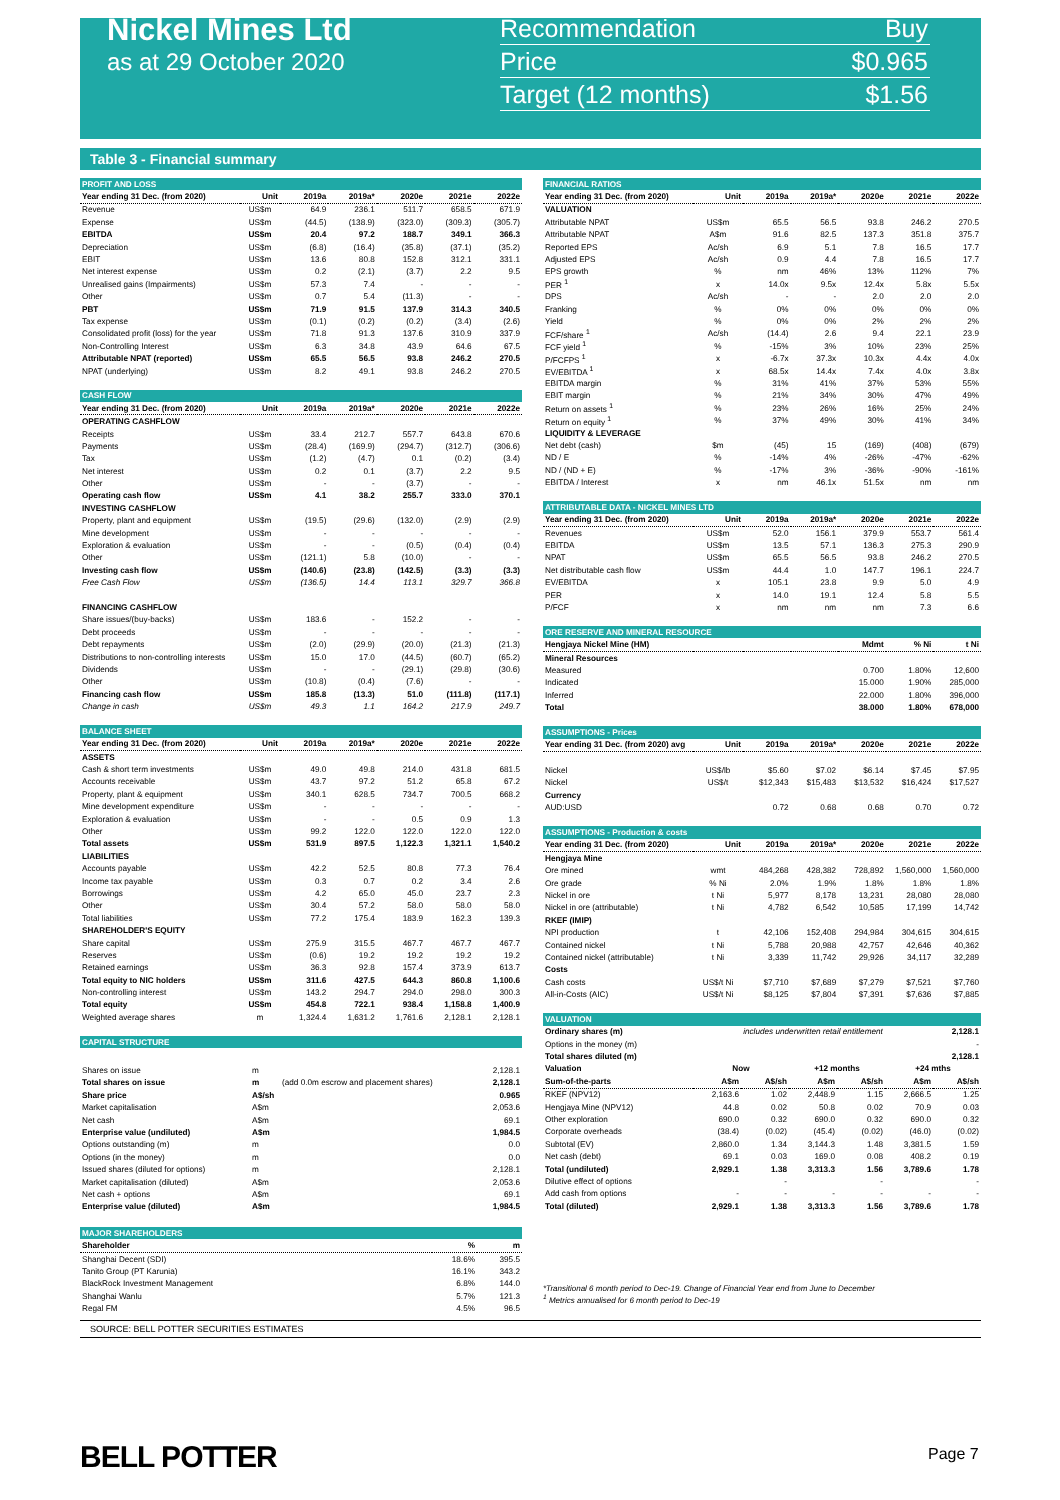Nickel Mines Ltd
as at 29 October 2020
Recommendation Buy
Price $0.965
Target (12 months) $1.56
Table 3 - Financial summary
| PROFIT AND LOSS | | | | | | |
| Year ending 31 Dec. (from 2020) | Unit | 2019a | 2019a* | 2020e | 2021e | 2022e |
| Revenue | US$m | 64.9 | 236.1 | 511.7 | 658.5 | 671.9 |
| Expense | US$m | (44.5) | (138.9) | (323.0) | (309.3) | (305.7) |
| EBITDA | US$m | 20.4 | 97.2 | 188.7 | 349.1 | 366.3 |
| Depreciation | US$m | (6.8) | (16.4) | (35.8) | (37.1) | (35.2) |
| EBIT | US$m | 13.6 | 80.8 | 152.8 | 312.1 | 331.1 |
| Net interest expense | US$m | 0.2 | (2.1) | (3.7) | 2.2 | 9.5 |
| Unrealised gains (Impairments) | US$m | 57.3 | 7.4 | - | - | - |
| Other | US$m | 0.7 | 5.4 | (11.3) | - | - |
| PBT | US$m | 71.9 | 91.5 | 137.9 | 314.3 | 340.5 |
| Tax expense | US$m | (0.1) | (0.2) | (0.2) | (3.4) | (2.6) |
| Consolidated profit (loss) for the year | US$m | 71.8 | 91.3 | 137.6 | 310.9 | 337.9 |
| Non-Controlling Interest | US$m | 6.3 | 34.8 | 43.9 | 64.6 | 67.5 |
| Attributable NPAT (reported) | US$m | 65.5 | 56.5 | 93.8 | 246.2 | 270.5 |
| NPAT (underlying) | US$m | 8.2 | 49.1 | 93.8 | 246.2 | 270.5 |
| CASH FLOW | | | | | | |
| Year ending 31 Dec. (from 2020) | Unit | 2019a | 2019a* | 2020e | 2021e | 2022e |
| OPERATING CASHFLOW | | | | | | |
| Receipts | US$m | 33.4 | 212.7 | 557.7 | 643.8 | 670.6 |
| Payments | US$m | (28.4) | (169.9) | (294.7) | (312.7) | (306.6) |
| Tax | US$m | (1.2) | (4.7) | 0.1 | (0.2) | (3.4) |
| Net interest | US$m | 0.2 | 0.1 | (3.7) | 2.2 | 9.5 |
| Other | US$m | - | - | (3.7) | - | - |
| Operating cash flow | US$m | 4.1 | 38.2 | 255.7 | 333.0 | 370.1 |
| INVESTING CASHFLOW | | | | | | |
| Property, plant and equipment | US$m | (19.5) | (29.6) | (132.0) | (2.9) | (2.9) |
| Mine development | US$m | - | - | - | - | - |
| Exploration & evaluation | US$m | - | - | (0.5) | (0.4) | (0.4) |
| Other | US$m | (121.1) | 5.8 | (10.0) | - | - |
| Investing cash flow | US$m | (140.6) | (23.8) | (142.5) | (3.3) | (3.3) |
| Free Cash Flow | US$m | (136.5) | 14.4 | 113.1 | 329.7 | 366.8 |
| FINANCING CASHFLOW | | | | | | |
| Share issues/(buy-backs) | US$m | 183.6 | - | 152.2 | - | - |
| Debt proceeds | US$m | - | - | - | - | - |
| Debt repayments | US$m | (2.0) | (29.9) | (20.0) | (21.3) | (21.3) |
| Distributions to non-controlling interests | US$m | 15.0 | 17.0 | (44.5) | (60.7) | (65.2) |
| Dividends | US$m | - | - | (29.1) | (29.8) | (30.6) |
| Other | US$m | (10.8) | (0.4) | (7.6) | - | - |
| Financing cash flow | US$m | 185.8 | (13.3) | 51.0 | (111.8) | (117.1) |
| Change in cash | US$m | 49.3 | 1.1 | 164.2 | 217.9 | 249.7 |
| BALANCE SHEET | | | | | | |
| Year ending 31 Dec. (from 2020) | Unit | 2019a | 2019a* | 2020e | 2021e | 2022e |
| ASSETS | | | | | | |
| Cash & short term investments | US$m | 49.0 | 49.8 | 214.0 | 431.8 | 681.5 |
| Accounts receivable | US$m | 43.7 | 97.2 | 51.2 | 65.8 | 67.2 |
| Property, plant & equipment | US$m | 340.1 | 628.5 | 734.7 | 700.5 | 668.2 |
| Mine development expenditure | US$m | - | - | - | - | - |
| Exploration & evaluation | US$m | - | - | 0.5 | 0.9 | 1.3 |
| Other | US$m | 99.2 | 122.0 | 122.0 | 122.0 | 122.0 |
| Total assets | US$m | 531.9 | 897.5 | 1,122.3 | 1,321.1 | 1,540.2 |
| LIABILITIES | | | | | | |
| Accounts payable | US$m | 42.2 | 52.5 | 80.8 | 77.3 | 76.4 |
| Income tax payable | US$m | 0.3 | 0.7 | 0.2 | 3.4 | 2.6 |
| Borrowings | US$m | 4.2 | 65.0 | 45.0 | 23.7 | 2.3 |
| Other | US$m | 30.4 | 57.2 | 58.0 | 58.0 | 58.0 |
| Total liabilities | US$m | 77.2 | 175.4 | 183.9 | 162.3 | 139.3 |
| SHAREHOLDER'S EQUITY | | | | | | |
| Share capital | US$m | 275.9 | 315.5 | 467.7 | 467.7 | 467.7 |
| Reserves | US$m | (0.6) | 19.2 | 19.2 | 19.2 | 19.2 |
| Retained earnings | US$m | 36.3 | 92.8 | 157.4 | 373.9 | 613.7 |
| Total equity to NIC holders | US$m | 311.6 | 427.5 | 644.3 | 860.8 | 1,100.6 |
| Non-controlling interest | US$m | 143.2 | 294.7 | 294.0 | 298.0 | 300.3 |
| Total equity | US$m | 454.8 | 722.1 | 938.4 | 1,158.8 | 1,400.9 |
| Weighted average shares | m | 1,324.4 | 1,631.2 | 1,761.6 | 2,128.1 | 2,128.1 |
| CAPITAL STRUCTURE | | | | | | |
| Shares on issue | m | | 2,128.1 |
| Total shares on issue | m | (add 0.0m escrow and placement shares) | 2,128.1 |
| Share price | A$/sh | | 0.965 |
| Market capitalisation | A$m | | 2,053.6 |
| Net cash | A$m | | 69.1 |
| Enterprise value (undiluted) | A$m | | 1,984.5 |
| Options outstanding (m) | m | | 0.0 |
| Options (in the money) | m | | 0.0 |
| Issued shares (diluted for options) | m | | 2,128.1 |
| Market capitalisation (diluted) | A$m | | 2,053.6 |
| Net cash + options | A$m | | 69.1 |
| Enterprise value (diluted) | A$m | | 1,984.5 |
| MAJOR SHAREHOLDERS | | |
| Shareholder | % | m |
| Shanghai Decent (SDI) | 18.6% | 395.5 |
| Tanito Group (PT Karunia) | 16.1% | 343.2 |
| BlackRock Investment Management | 6.8% | 144.0 |
| Shanghai Wanlu | 5.7% | 121.3 |
| Regal FM | 4.5% | 96.5 |
| FINANCIAL RATIOS | | | | | | |
| Year ending 31 Dec. (from 2020) | Unit | 2019a | 2019a* | 2020e | 2021e | 2022e |
| VALUATION | | | | | | |
| Attributable NPAT | US$m | 65.5 | 56.5 | 93.8 | 246.2 | 270.5 |
| Attributable NPAT | A$m | 91.6 | 82.5 | 137.3 | 351.8 | 375.7 |
| Reported EPS | Ac/sh | 6.9 | 5.1 | 7.8 | 16.5 | 17.7 |
| Adjusted EPS | Ac/sh | 0.9 | 4.4 | 7.8 | 16.5 | 17.7 |
| EPS growth | % | nm | 46% | 13% | 112% | 7% |
| PER <sup>1</sup> | x | 14.0x | 9.5x | 12.4x | 5.8x | 5.5x |
| DPS | Ac/sh | - | - | 2.0 | 2.0 | 2.0 |
| Franking | % | 0% | 0% | 0% | 0% | 0% |
| Yield | % | 0% | 0% | 2% | 2% | 2% |
| FCF/share <sup>1</sup> | Ac/sh | (14.4) | 2.6 | 9.4 | 22.1 | 23.9 |
| FCF yield <sup>1</sup> | % | -15% | 3% | 10% | 23% | 25% |
| P/FCFPS <sup>1</sup> | x | -6.7x | 37.3x | 10.3x | 4.4x | 4.0x |
| EV/EBITDA <sup>1</sup> | x | 68.5x | 14.4x | 7.4x | 4.0x | 3.8x |
| EBITDA margin | % | 31% | 41% | 37% | 53% | 55% |
| EBIT margin | % | 21% | 34% | 30% | 47% | 49% |
| Return on assets <sup>1</sup> | % | 23% | 26% | 16% | 25% | 24% |
| Return on equity <sup>1</sup> | % | 37% | 49% | 30% | 41% | 34% |
| LIQUIDITY & LEVERAGE | | | | | | |
| Net debt (cash) | $m | (45) | 15 | (169) | (408) | (679) |
| ND / E | % | -14% | 4% | -26% | -47% | -62% |
| ND / (ND + E) | % | -17% | 3% | -36% | -90% | -161% |
| EBITDA / Interest | x | nm | 46.1x | 51.5x | nm | nm |
| ATTRIBUTABLE DATA - NICKEL MINES LTD | | | | | | |
| Year ending 31 Dec. (from 2020) | Unit | 2019a | 2019a* | 2020e | 2021e | 2022e |
| Revenues | US$m | 52.0 | 156.1 | 379.9 | 553.7 | 561.4 |
| EBITDA | US$m | 13.5 | 57.1 | 136.3 | 275.3 | 290.9 |
| NPAT | US$m | 65.5 | 56.5 | 93.8 | 246.2 | 270.5 |
| Net distributable cash flow | US$m | 44.4 | 1.0 | 147.7 | 196.1 | 224.7 |
| EV/EBITDA | x | 105.1 | 23.8 | 9.9 | 5.0 | 4.9 |
| PER | x | 14.0 | 19.1 | 12.4 | 5.8 | 5.5 |
| P/FCF | x | nm | nm | nm | 7.3 | 6.6 |
| ORE RESERVE AND MINERAL RESOURCE | | | | | | |
| Hengjaya Nickel Mine (HM) | | | | Mdmt | % Ni | t Ni |
| Mineral Resources | | | | | | |
| Measured | | | | 0.700 | 1.80% | 12,600 |
| Indicated | | | | 15.000 | 1.90% | 285,000 |
| Inferred | | | | 22.000 | 1.80% | 396,000 |
| Total | | | | 38.000 | 1.80% | 678,000 |
| ASSUMPTIONS - Prices | | | | | | |
| Year ending 31 Dec. (from 2020) avg | Unit | 2019a | 2019a* | 2020e | 2021e | 2022e |
| Nickel | US$/lb | $5.60 | $7.02 | $6.14 | $7.45 | $7.95 |
| Nickel | US$/t | $12,343 | $15,483 | $13,532 | $16,424 | $17,527 |
| Currency | | | | | | |
| AUD:USD | | 0.72 | 0.68 | 0.68 | 0.70 | 0.72 |
| ASSUMPTIONS - Production & costs | | | | | | |
| Year ending 31 Dec. (from 2020) | Unit | 2019a | 2019a* | 2020e | 2021e | 2022e |
| Hengjaya Mine | | | | | | |
| Ore mined | wmt | 484,268 | 428,382 | 728,892 | 1,560,000 | 1,560,000 |
| Ore grade | % Ni | 2.0% | 1.9% | 1.8% | 1.8% | 1.8% |
| Nickel in ore | t Ni | 5,977 | 8,178 | 13,231 | 28,080 | 28,080 |
| Nickel in ore (attributable) | t Ni | 4,782 | 6,542 | 10,585 | 17,199 | 14,742 |
| RKEF (IMIP) | | | | | | |
| NPI production | t | 42,106 | 152,408 | 294,984 | 304,615 | 304,615 |
| Contained nickel | t Ni | 5,788 | 20,988 | 42,757 | 42,646 | 40,362 |
| Contained nickel (attributable) | t Ni | 3,339 | 11,742 | 29,926 | 34,117 | 32,289 |
| Costs | | | | | | |
| Cash costs | US$/t Ni | $7,710 | $7,689 | $7,279 | $7,521 | $7,760 |
| All-in-Costs (AIC) | US$/t Ni | $8,125 | $7,804 | $7,391 | $7,636 | $7,885 |
| VALUATION | | | | | | |
| Ordinary shares (m) | includes underwritten retail entitlement | | | | | 2,128.1 |
| Options in the money (m) | | | | | | - |
| Total shares diluted (m) | | | | | | 2,128.1 |
| Valuation | Now | | +12 months | | +24 mths | |
| Sum-of-the-parts | A$m | A$/sh | A$m | A$/sh | A$m | A$/sh |
| RKEF (NPV12) | 2,163.6 | 1.02 | 2,448.9 | 1.15 | 2,666.5 | 1.25 |
| Hengjaya Mine (NPV12) | 44.8 | 0.02 | 50.8 | 0.02 | 70.9 | 0.03 |
| Other exploration | 690.0 | 0.32 | 690.0 | 0.32 | 690.0 | 0.32 |
| Corporate overheads | (38.4) | (0.02) | (45.4) | (0.02) | (46.0) | (0.02) |
| Subtotal (EV) | 2,860.0 | 1.34 | 3,144.3 | 1.48 | 3,381.5 | 1.59 |
| Net cash (debt) | 69.1 | 0.03 | 169.0 | 0.08 | 408.2 | 0.19 |
| Total (undiluted) | 2,929.1 | 1.38 | 3,313.3 | 1.56 | 3,789.6 | 1.78 |
| Dilutive effect of options | | - | | - | | - |
| Add cash from options | - | - | - | - | - | - |
| Total (diluted) | 2,929.1 | 1.38 | 3,313.3 | 1.56 | 3,789.6 | 1.78 |
*Transitional 6 month period to Dec-19. Change of Financial Year end from June to December
<sup>1</sup> Metrics annualised for 6 month period to Dec-19
SOURCE: BELL POTTER SECURITIES ESTIMATES
BELL POTTER Page 7